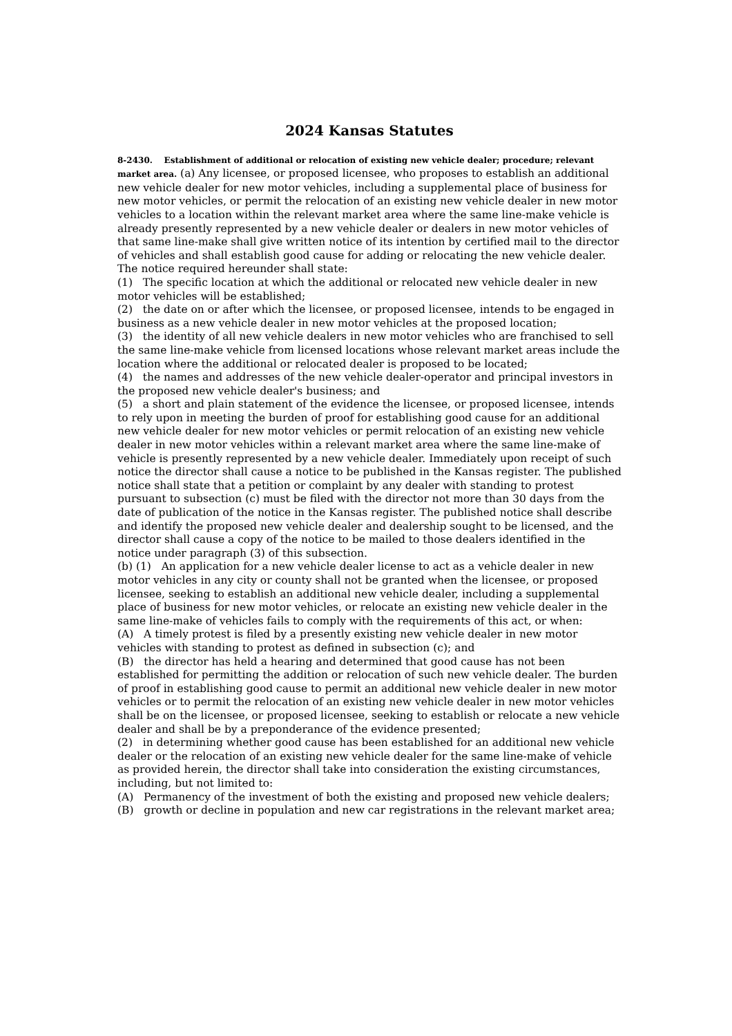2024 Kansas Statutes
8-2430. Establishment of additional or relocation of existing new vehicle dealer; procedure; relevant market area. (a) Any licensee, or proposed licensee, who proposes to establish an additional new vehicle dealer for new motor vehicles, including a supplemental place of business for new motor vehicles, or permit the relocation of an existing new vehicle dealer in new motor vehicles to a location within the relevant market area where the same line-make vehicle is already presently represented by a new vehicle dealer or dealers in new motor vehicles of that same line-make shall give written notice of its intention by certified mail to the director of vehicles and shall establish good cause for adding or relocating the new vehicle dealer. The notice required hereunder shall state:
(1) The specific location at which the additional or relocated new vehicle dealer in new motor vehicles will be established;
(2) the date on or after which the licensee, or proposed licensee, intends to be engaged in business as a new vehicle dealer in new motor vehicles at the proposed location;
(3) the identity of all new vehicle dealers in new motor vehicles who are franchised to sell the same line-make vehicle from licensed locations whose relevant market areas include the location where the additional or relocated dealer is proposed to be located;
(4) the names and addresses of the new vehicle dealer-operator and principal investors in the proposed new vehicle dealer's business; and
(5) a short and plain statement of the evidence the licensee, or proposed licensee, intends to rely upon in meeting the burden of proof for establishing good cause for an additional new vehicle dealer for new motor vehicles or permit relocation of an existing new vehicle dealer in new motor vehicles within a relevant market area where the same line-make of vehicle is presently represented by a new vehicle dealer. Immediately upon receipt of such notice the director shall cause a notice to be published in the Kansas register. The published notice shall state that a petition or complaint by any dealer with standing to protest pursuant to subsection (c) must be filed with the director not more than 30 days from the date of publication of the notice in the Kansas register. The published notice shall describe and identify the proposed new vehicle dealer and dealership sought to be licensed, and the director shall cause a copy of the notice to be mailed to those dealers identified in the notice under paragraph (3) of this subsection.
(b) (1) An application for a new vehicle dealer license to act as a vehicle dealer in new motor vehicles in any city or county shall not be granted when the licensee, or proposed licensee, seeking to establish an additional new vehicle dealer, including a supplemental place of business for new motor vehicles, or relocate an existing new vehicle dealer in the same line-make of vehicles fails to comply with the requirements of this act, or when:
(A) A timely protest is filed by a presently existing new vehicle dealer in new motor vehicles with standing to protest as defined in subsection (c); and
(B) the director has held a hearing and determined that good cause has not been established for permitting the addition or relocation of such new vehicle dealer. The burden of proof in establishing good cause to permit an additional new vehicle dealer in new motor vehicles or to permit the relocation of an existing new vehicle dealer in new motor vehicles shall be on the licensee, or proposed licensee, seeking to establish or relocate a new vehicle dealer and shall be by a preponderance of the evidence presented;
(2) in determining whether good cause has been established for an additional new vehicle dealer or the relocation of an existing new vehicle dealer for the same line-make of vehicle as provided herein, the director shall take into consideration the existing circumstances, including, but not limited to:
(A) Permanency of the investment of both the existing and proposed new vehicle dealers;
(B) growth or decline in population and new car registrations in the relevant market area;